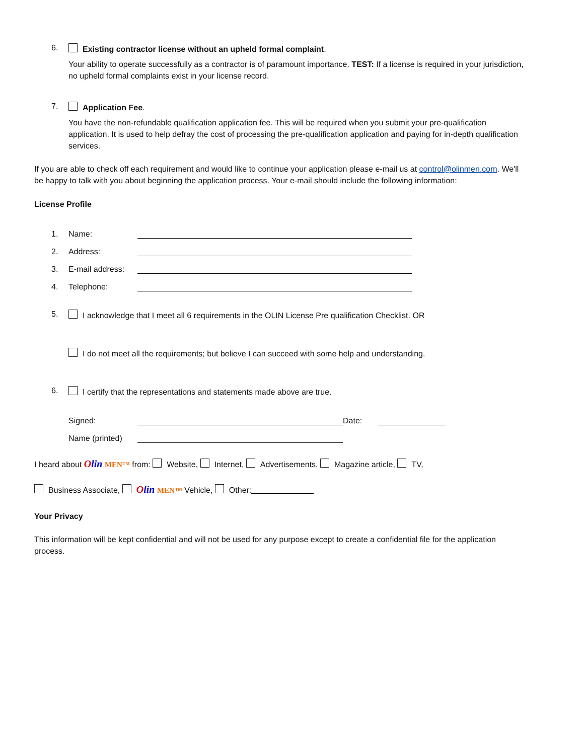6.
Existing contractor license without an upheld formal complaint.
Your ability to operate successfully as a contractor is of paramount importance. TEST: If a license is required in your jurisdiction, no upheld formal complaints exist in your license record.
7.
Application Fee.
You have the non-refundable qualification application fee. This will be required when you submit your pre-qualification application. It is used to help defray the cost of processing the pre-qualification application and paying for in-depth qualification services.
If you are able to check off each requirement and would like to continue your application please e-mail us at control@olinmen.com. We'll be happy to talk with you about beginning the application process. Your e-mail should include the following information:
License Profile
1. Name:
2. Address:
3. E-mail address:
4. Telephone:
5.
I acknowledge that I meet all 6 requirements in the OLIN License Pre qualification Checklist. OR
I do not meet all the requirements; but believe I can succeed with some help and understanding.
6.
I certify that the representations and statements made above are true.
Signed: Date:
Name (printed)
I heard about Olin MEN™ from: Website, Internet, Advertisements, Magazine article, TV,
Business Associate, Olin MEN™ Vehicle, Other:
Your Privacy
This information will be kept confidential and will not be used for any purpose except to create a confidential file for the application process.